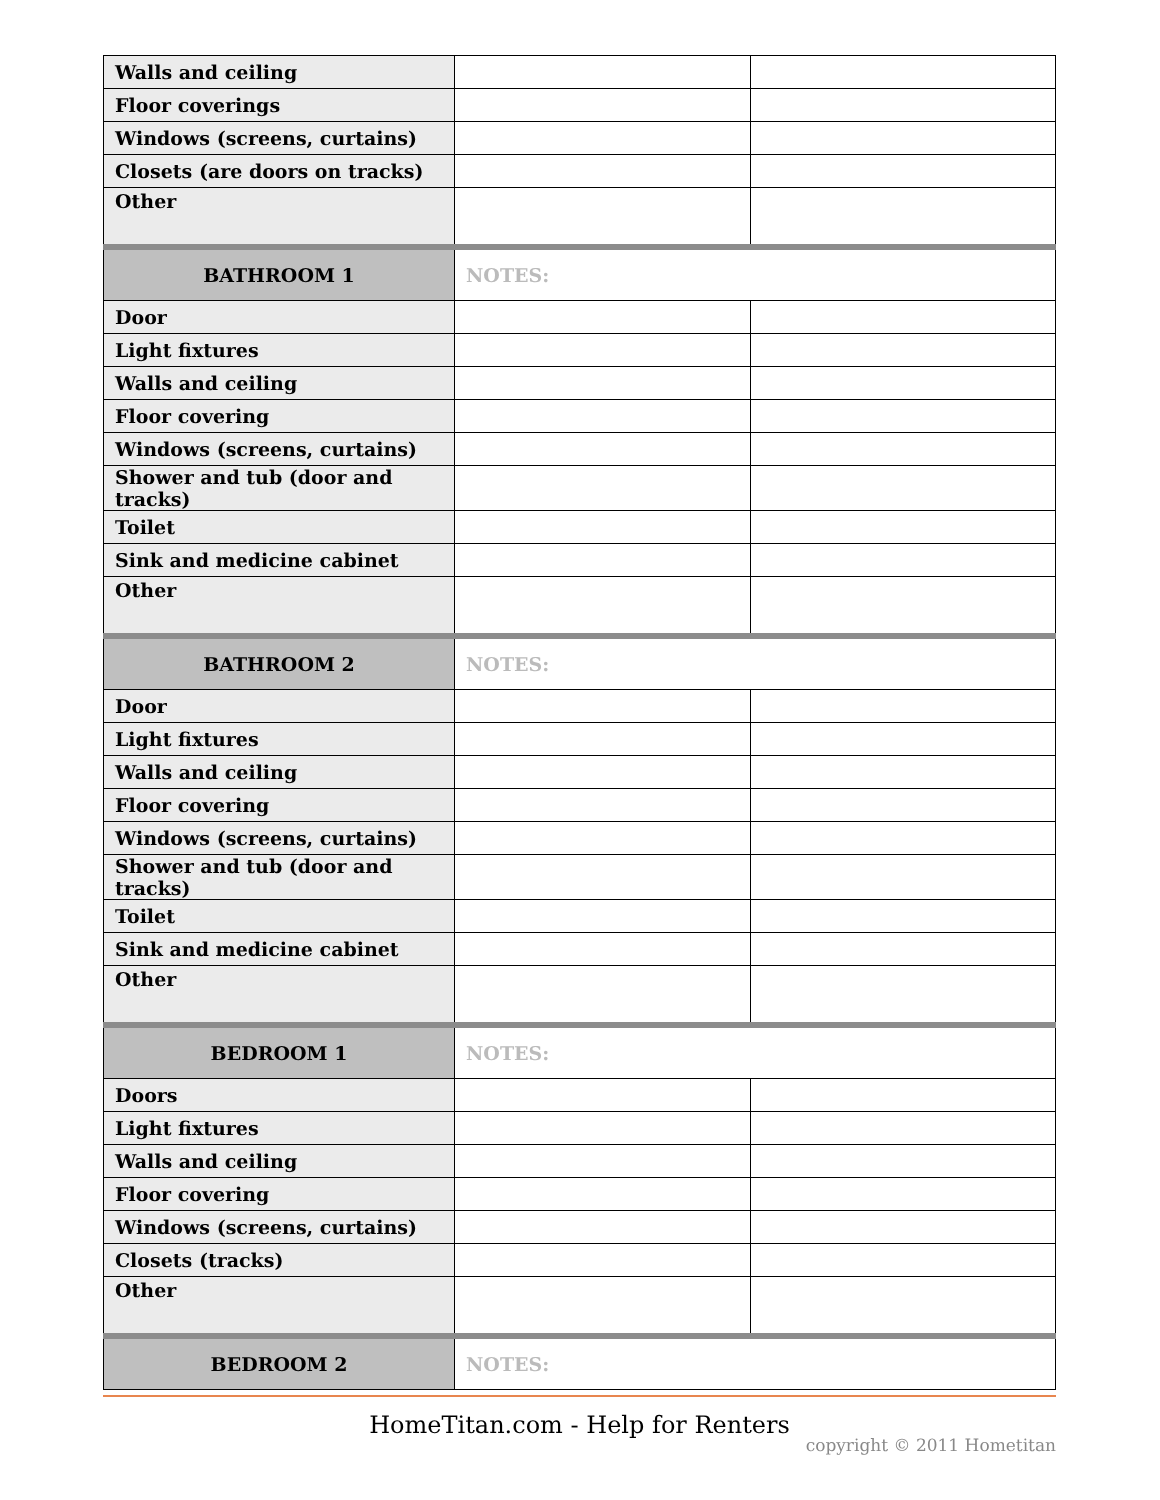| Walls and ceiling | | |
| Floor coverings | | |
| Windows (screens, curtains) | | |
| Closets (are doors on tracks) | | |
| Other | | |
| BATHROOM 1 | NOTES: | |
| Door | | |
| Light fixtures | | |
| Walls and ceiling | | |
| Floor covering | | |
| Windows (screens, curtains) | | |
| Shower and tub (door and tracks) | | |
| Toilet | | |
| Sink and medicine cabinet | | |
| Other | | |
| BATHROOM 2 | NOTES: | |
| Door | | |
| Light fixtures | | |
| Walls and ceiling | | |
| Floor covering | | |
| Windows (screens, curtains) | | |
| Shower and tub (door and tracks) | | |
| Toilet | | |
| Sink and medicine cabinet | | |
| Other | | |
| BEDROOM 1 | NOTES: | |
| Doors | | |
| Light fixtures | | |
| Walls and ceiling | | |
| Floor covering | | |
| Windows (screens, curtains) | | |
| Closets (tracks) | | |
| Other | | |
| BEDROOM 2 | NOTES: | |
HomeTitan.com - Help for Renters
copyright © 2011 Hometitan